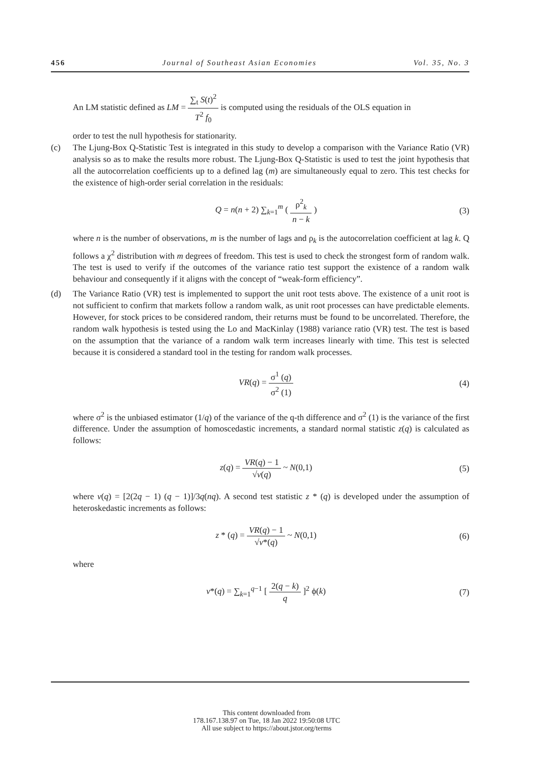456 Journal of Southeast Asian Economies Vol. 35, No. 3
An LM statistic defined as LM = ∑<sub>t</sub> S(t)<sup>2</sup> T<sup>2</sup> f<sub>0</sub> is computed using the residuals of the OLS equation in
order to test the null hypothesis for stationarity.
(c) The Ljung-Box Q-Statistic Test is integrated in this study to develop a comparison with the Variance Ratio (VR) analysis so as to make the results more robust. The Ljung-Box Q-Statistic is used to test the joint hypothesis that all the autocorrelation coefficients up to a defined lag (m) are simultaneously equal to zero. This test checks for the existence of high-order serial correlation in the residuals:
Q = n(n + 2) ∑<sub>k=1</sub><sup>m</sup> ( ρ<sup>2</sup><sub>k</sub> n − k ) (3)
where n is the number of observations, m is the number of lags and ρ<sub>k</sub> is the autocorrelation coefficient at lag k. Q follows a χ<sup>2</sup> distribution with m degrees of freedom. This test is used to check the strongest form of random walk. The test is used to verify if the outcomes of the variance ratio test support the existence of a random walk behaviour and consequently if it aligns with the concept of “weak-form efficiency”.
(d) The Variance Ratio (VR) test is implemented to support the unit root tests above. The existence of a unit root is not sufficient to confirm that markets follow a random walk, as unit root processes can have predictable elements. However, for stock prices to be considered random, their returns must be found to be uncorrelated. Therefore, the random walk hypothesis is tested using the Lo and MacKinlay (1988) variance ratio (VR) test. The test is based on the assumption that the variance of a random walk term increases linearly with time. This test is selected because it is considered a standard tool in the testing for random walk processes.
VR(q) = σ<sup>1</sup> (q) σ<sup>2</sup> (1) (4)
where σ<sup>2</sup> is the unbiased estimator (1/q) of the variance of the q-th difference and σ<sup>2</sup> (1) is the variance of the first difference. Under the assumption of homoscedastic increments, a standard normal statistic z(q) is calculated as follows:
z(q) = VR(q) − 1 √v(q) ~ N(0,1) (5)
where v(q) = [2(2q − 1) (q − 1)]/3q(nq). A second test statistic z * (q) is developed under the assumption of heteroskedastic increments as follows:
z * (q) = VR(q) − 1 √v*(q) ~ N(0,1) (6)
where
v*(q) = ∑<sub>k=1</sub><sup>q−1</sup> [ 2(q − k) q ]<sup>2</sup> ϕ(k) (7)
This content downloaded from
178.167.138.97 on Tue, 18 Jan 2022 19:50:08 UTC
All use subject to https://about.jstor.org/terms